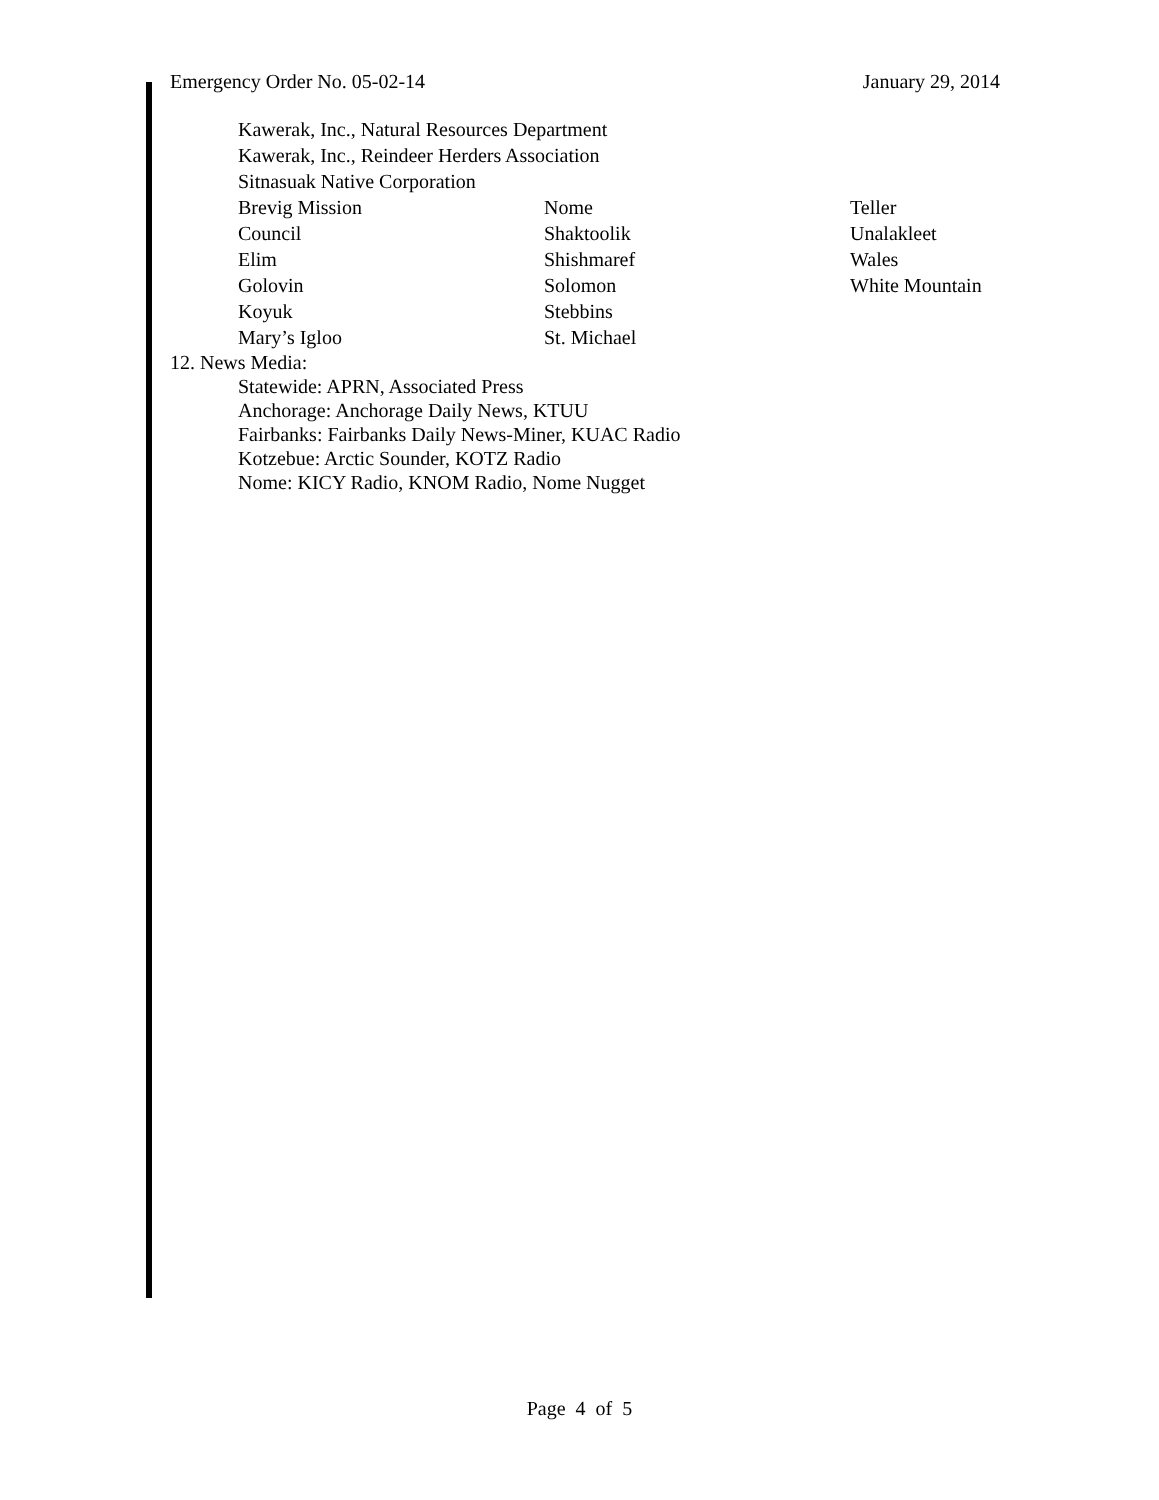Emergency Order No. 05-02-14 January 29, 2014
Kawerak, Inc., Natural Resources Department
Kawerak, Inc., Reindeer Herders Association
Sitnasuak Native Corporation
Brevig Mission Nome Teller Council Shaktoolik Unalakleet Elim Shishmaref Wales Golovin Solomon White Mountain Koyuk Stebbins Mary’s Igloo St. Michael
12. News Media:
Statewide: APRN, Associated Press
Anchorage: Anchorage Daily News, KTUU
Fairbanks: Fairbanks Daily News-Miner, KUAC Radio
Kotzebue: Arctic Sounder, KOTZ Radio
Nome: KICY Radio, KNOM Radio, Nome Nugget
Page 4 of 5